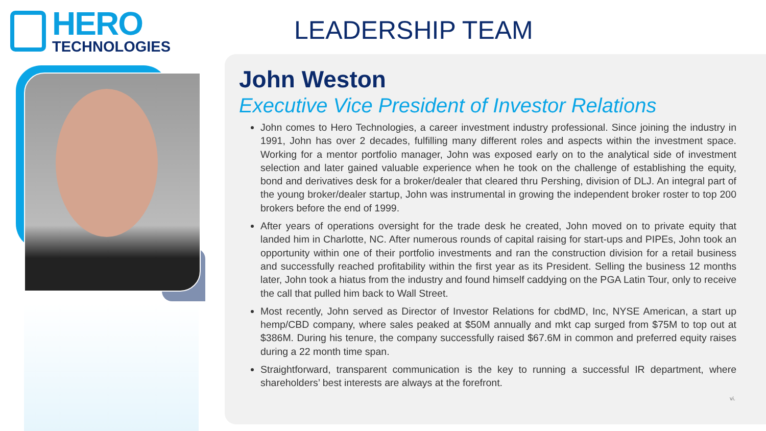HERO
TECHNOLOGIES
LEADERSHIP TEAM
John Weston
Executive Vice President of Investor Relations
John comes to Hero Technologies, a career investment industry professional. Since joining the industry in 1991, John has over 2 decades, fulfilling many different roles and aspects within the investment space. Working for a mentor portfolio manager, John was exposed early on to the analytical side of investment selection and later gained valuable experience when he took on the challenge of establishing the equity, bond and derivatives desk for a broker/dealer that cleared thru Pershing, division of DLJ. An integral part of the young broker/dealer startup, John was instrumental in growing the independent broker roster to top 200 brokers before the end of 1999.
After years of operations oversight for the trade desk he created, John moved on to private equity that landed him in Charlotte, NC. After numerous rounds of capital raising for start-ups and PIPEs, John took an opportunity within one of their portfolio investments and ran the construction division for a retail business and successfully reached profitability within the first year as its President. Selling the business 12 months later, John took a hiatus from the industry and found himself caddying on the PGA Latin Tour, only to receive the call that pulled him back to Wall Street.
Most recently, John served as Director of Investor Relations for cbdMD, Inc, NYSE American, a start up hemp/CBD company, where sales peaked at $50M annually and mkt cap surged from $75M to top out at $386M. During his tenure, the company successfully raised $67.6M in common and preferred equity raises during a 22 month time span.
Straightforward, transparent communication is the key to running a successful IR department, where shareholders’ best interests are always at the forefront.
vi.